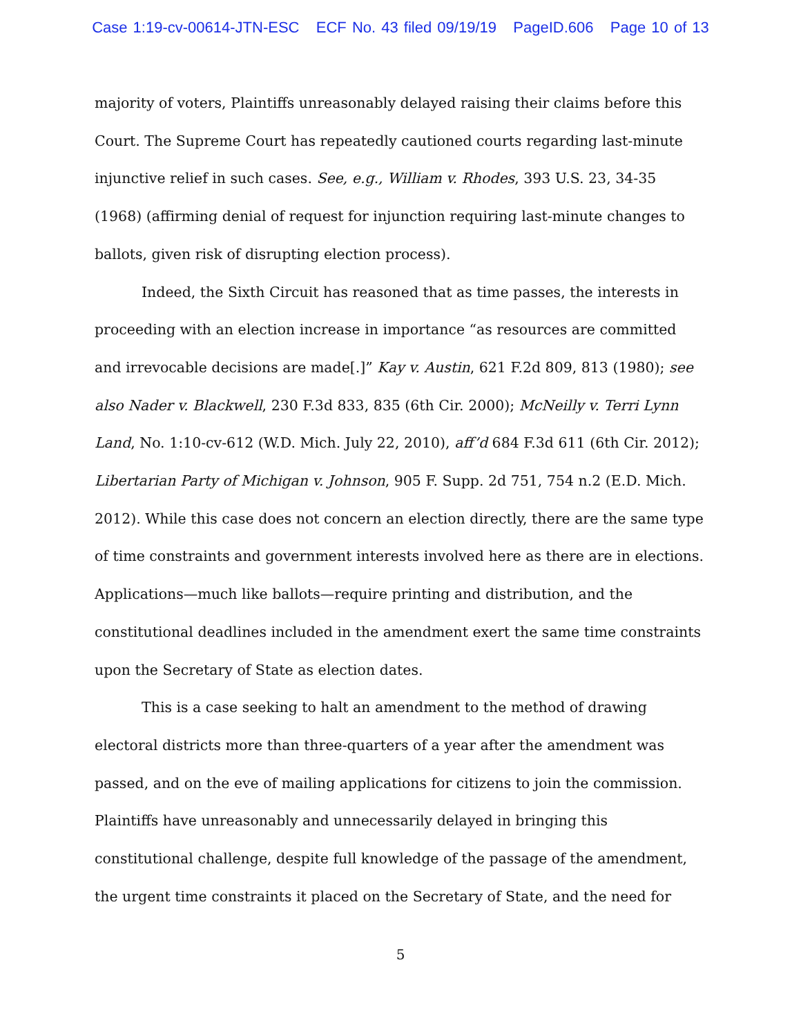Case 1:19-cv-00614-JTN-ESC ECF No. 43 filed 09/19/19 PageID.606 Page 10 of 13
majority of voters, Plaintiffs unreasonably delayed raising their claims before this Court. The Supreme Court has repeatedly cautioned courts regarding last-minute injunctive relief in such cases. See, e.g., William v. Rhodes, 393 U.S. 23, 34-35 (1968) (affirming denial of request for injunction requiring last-minute changes to ballots, given risk of disrupting election process).
Indeed, the Sixth Circuit has reasoned that as time passes, the interests in proceeding with an election increase in importance “as resources are committed and irrevocable decisions are made[.]” Kay v. Austin, 621 F.2d 809, 813 (1980); see also Nader v. Blackwell, 230 F.3d 833, 835 (6th Cir. 2000); McNeilly v. Terri Lynn Land, No. 1:10-cv-612 (W.D. Mich. July 22, 2010), aff’d 684 F.3d 611 (6th Cir. 2012); Libertarian Party of Michigan v. Johnson, 905 F. Supp. 2d 751, 754 n.2 (E.D. Mich. 2012). While this case does not concern an election directly, there are the same type of time constraints and government interests involved here as there are in elections. Applications—much like ballots—require printing and distribution, and the constitutional deadlines included in the amendment exert the same time constraints upon the Secretary of State as election dates.
This is a case seeking to halt an amendment to the method of drawing electoral districts more than three-quarters of a year after the amendment was passed, and on the eve of mailing applications for citizens to join the commission. Plaintiffs have unreasonably and unnecessarily delayed in bringing this constitutional challenge, despite full knowledge of the passage of the amendment, the urgent time constraints it placed on the Secretary of State, and the need for
5